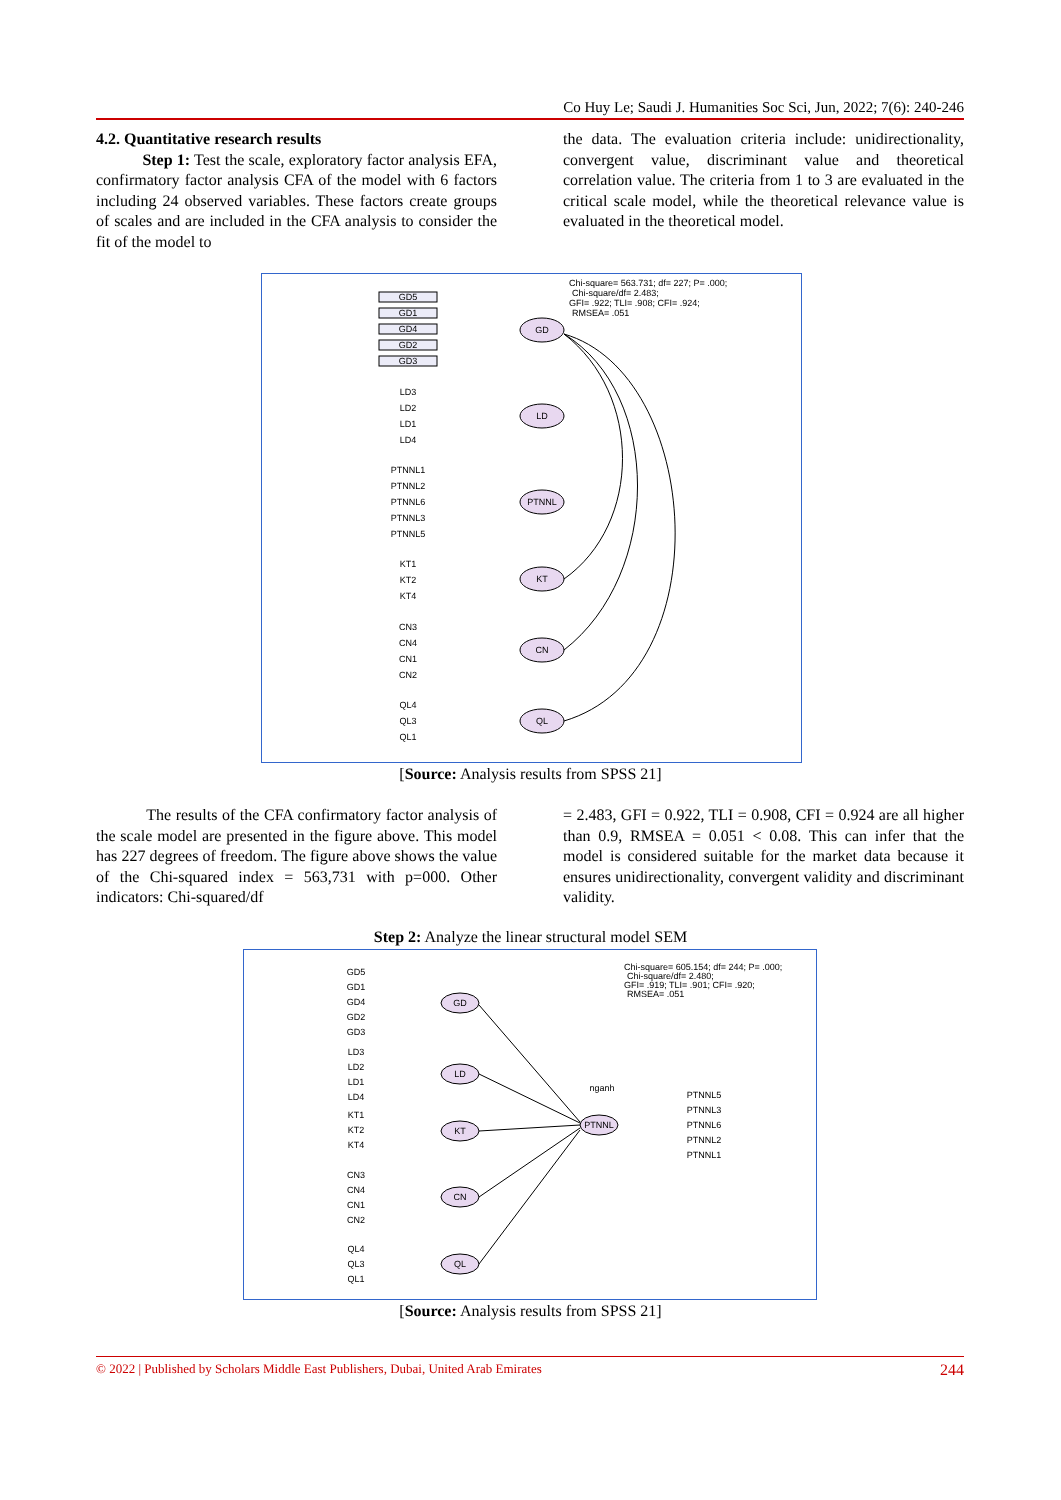Co Huy Le; Saudi J. Humanities Soc Sci, Jun, 2022; 7(6): 240-246
4.2. Quantitative research results
Step 1: Test the scale, exploratory factor analysis EFA, confirmatory factor analysis CFA of the model with 6 factors including 24 observed variables. These factors create groups of scales and are included in the CFA analysis to consider the fit of the model to
the data. The evaluation criteria include: unidirectionality, convergent value, discriminant value and theoretical correlation value. The criteria from 1 to 3 are evaluated in the critical scale model, while the theoretical relevance value is evaluated in the theoretical model.
Chi-square= 563.731; df= 227; P= .000;
Chi-square/df= 2.483;
GFI= .922; TLI= .908; CFI= .924;
RMSEA= .051
GD
LD
PTNNL
KT
CN
QL
GD5
GD1
GD4
GD2
GD3
LD3
LD2
LD1
LD4
PTNNL1
PTNNL2
PTNNL6
PTNNL3
PTNNL5
KT1
KT2
KT4
CN3
CN4
CN1
CN2
QL4
QL3
QL1
[Source: Analysis results from SPSS 21]
The results of the CFA confirmatory factor analysis of the scale model are presented in the figure above. This model has 227 degrees of freedom. The figure above shows the value of the Chi-squared index = 563,731 with p=000. Other indicators: Chi-squared/df
= 2.483, GFI = 0.922, TLI = 0.908, CFI = 0.924 are all higher than 0.9, RMSEA = 0.051 < 0.08. This can infer that the model is considered suitable for the market data because it ensures unidirectionality, convergent validity and discriminant validity.
Step 2: Analyze the linear structural model SEM
Chi-square= 605.154; df= 244; P= .000;
Chi-square/df= 2.480;
GFI= .919; TLI= .901; CFI= .920;
RMSEA= .051
GD
LD
KT
CN
QL
PTNNL
nganh
GD5
GD1
GD4
GD2
GD3
LD3
LD2
LD1
LD4
KT1
KT2
KT4
CN3
CN4
CN1
CN2
QL4
QL3
QL1
PTNNL5
PTNNL3
PTNNL6
PTNNL2
PTNNL1
[Source: Analysis results from SPSS 21]
© 2022 | Published by Scholars Middle East Publishers, Dubai, United Arab Emirates 244